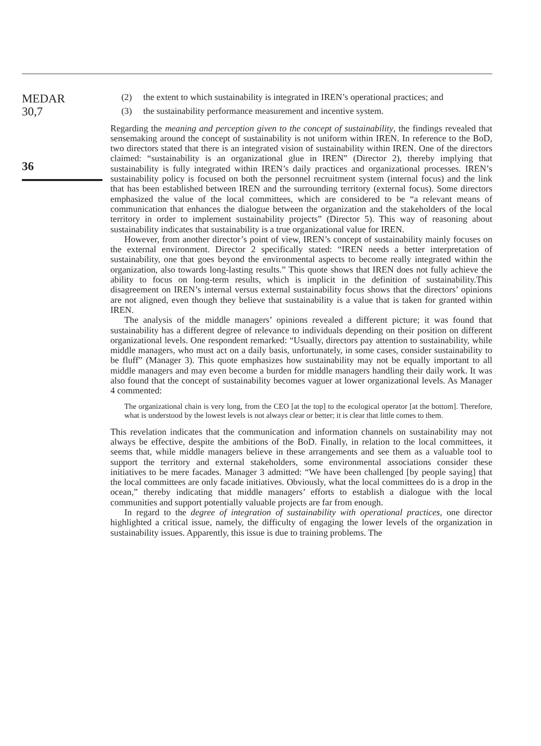MEDAR
30,7
36
(2) the extent to which sustainability is integrated in IREN’s operational practices; and
(3) the sustainability performance measurement and incentive system.
Regarding the meaning and perception given to the concept of sustainability, the findings revealed that sensemaking around the concept of sustainability is not uniform within IREN. In reference to the BoD, two directors stated that there is an integrated vision of sustainability within IREN. One of the directors claimed: “sustainability is an organizational glue in IREN” (Director 2), thereby implying that sustainability is fully integrated within IREN’s daily practices and organizational processes. IREN’s sustainability policy is focused on both the personnel recruitment system (internal focus) and the link that has been established between IREN and the surrounding territory (external focus). Some directors emphasized the value of the local committees, which are considered to be “a relevant means of communication that enhances the dialogue between the organization and the stakeholders of the local territory in order to implement sustainability projects” (Director 5). This way of reasoning about sustainability indicates that sustainability is a true organizational value for IREN.
However, from another director’s point of view, IREN’s concept of sustainability mainly focuses on the external environment. Director 2 specifically stated: “IREN needs a better interpretation of sustainability, one that goes beyond the environmental aspects to become really integrated within the organization, also towards long-lasting results.” This quote shows that IREN does not fully achieve the ability to focus on long-term results, which is implicit in the definition of sustainability.This disagreement on IREN’s internal versus external sustainability focus shows that the directors’ opinions are not aligned, even though they believe that sustainability is a value that is taken for granted within IREN.
The analysis of the middle managers’ opinions revealed a different picture; it was found that sustainability has a different degree of relevance to individuals depending on their position on different organizational levels. One respondent remarked: “Usually, directors pay attention to sustainability, while middle managers, who must act on a daily basis, unfortunately, in some cases, consider sustainability to be fluff” (Manager 3). This quote emphasizes how sustainability may not be equally important to all middle managers and may even become a burden for middle managers handling their daily work. It was also found that the concept of sustainability becomes vaguer at lower organizational levels. As Manager 4 commented:
The organizational chain is very long, from the CEO [at the top] to the ecological operator [at the bottom]. Therefore, what is understood by the lowest levels is not always clear or better; it is clear that little comes to them.
This revelation indicates that the communication and information channels on sustainability may not always be effective, despite the ambitions of the BoD. Finally, in relation to the local committees, it seems that, while middle managers believe in these arrangements and see them as a valuable tool to support the territory and external stakeholders, some environmental associations consider these initiatives to be mere facades. Manager 3 admitted: “We have been challenged [by people saying] that the local committees are only facade initiatives. Obviously, what the local committees do is a drop in the ocean,” thereby indicating that middle managers’ efforts to establish a dialogue with the local communities and support potentially valuable projects are far from enough.
In regard to the degree of integration of sustainability with operational practices, one director highlighted a critical issue, namely, the difficulty of engaging the lower levels of the organization in sustainability issues. Apparently, this issue is due to training problems. The